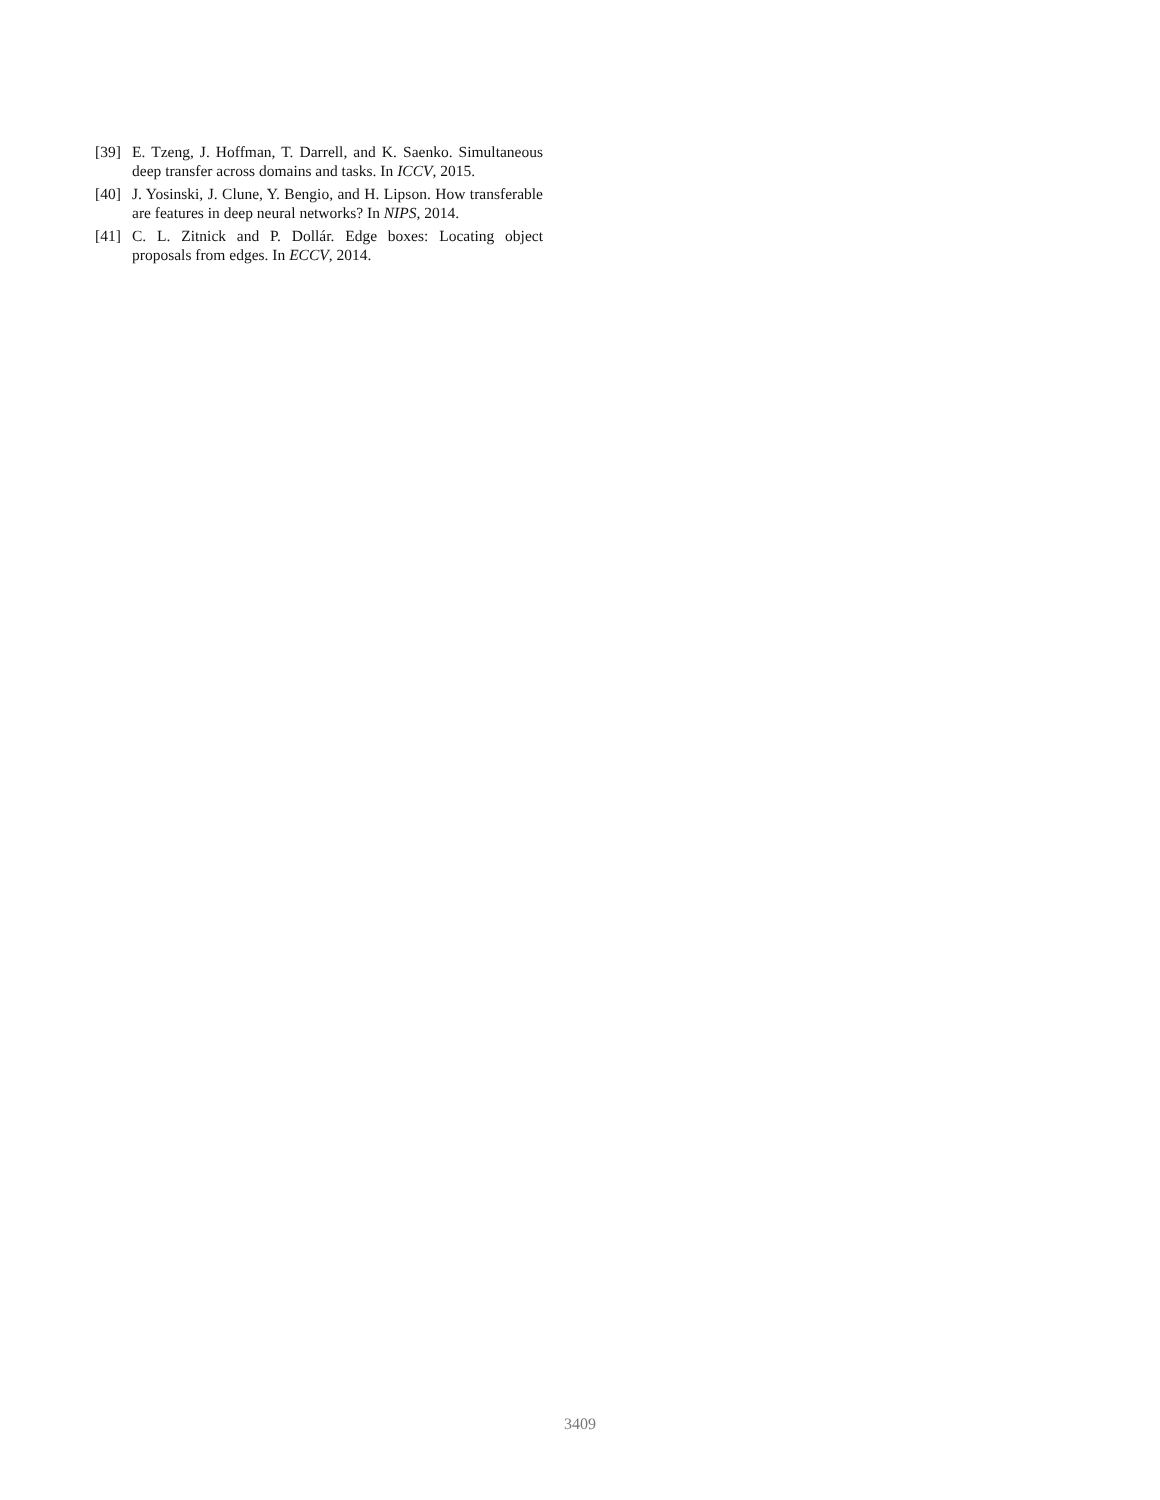[39] E. Tzeng, J. Hoffman, T. Darrell, and K. Saenko. Simultaneous deep transfer across domains and tasks. In ICCV, 2015.
[40] J. Yosinski, J. Clune, Y. Bengio, and H. Lipson. How transferable are features in deep neural networks? In NIPS, 2014.
[41] C. L. Zitnick and P. Dollár. Edge boxes: Locating object proposals from edges. In ECCV, 2014.
3409